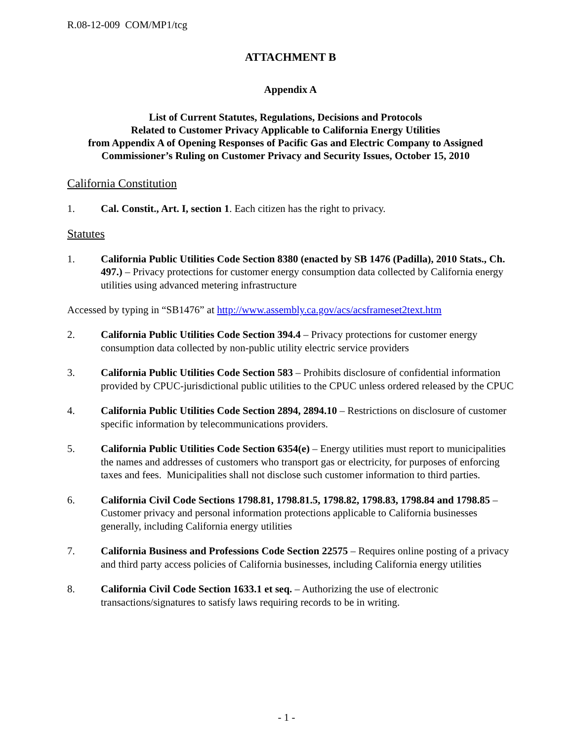R.08-12-009 COM/MP1/tcg
ATTACHMENT B
Appendix A
List of Current Statutes, Regulations, Decisions and Protocols
Related to Customer Privacy Applicable to California Energy Utilities
from Appendix A of Opening Responses of Pacific Gas and Electric Company to Assigned
Commissioner’s Ruling on Customer Privacy and Security Issues, October 15, 2010
California Constitution
1. Cal. Constit., Art. I, section 1. Each citizen has the right to privacy.
Statutes
1. California Public Utilities Code Section 8380 (enacted by SB 1476 (Padilla), 2010 Stats., Ch. 497.) – Privacy protections for customer energy consumption data collected by California energy utilities using advanced metering infrastructure
Accessed by typing in “SB1476” at http://www.assembly.ca.gov/acs/acsframeset2text.htm
2. California Public Utilities Code Section 394.4 – Privacy protections for customer energy consumption data collected by non-public utility electric service providers
3. California Public Utilities Code Section 583 – Prohibits disclosure of confidential information provided by CPUC-jurisdictional public utilities to the CPUC unless ordered released by the CPUC
4. California Public Utilities Code Section 2894, 2894.10 – Restrictions on disclosure of customer specific information by telecommunications providers.
5. California Public Utilities Code Section 6354(e) – Energy utilities must report to municipalities the names and addresses of customers who transport gas or electricity, for purposes of enforcing taxes and fees. Municipalities shall not disclose such customer information to third parties.
6. California Civil Code Sections 1798.81, 1798.81.5, 1798.82, 1798.83, 1798.84 and 1798.85 – Customer privacy and personal information protections applicable to California businesses generally, including California energy utilities
7. California Business and Professions Code Section 22575 – Requires online posting of a privacy and third party access policies of California businesses, including California energy utilities
8. California Civil Code Section 1633.1 et seq. – Authorizing the use of electronic transactions/signatures to satisfy laws requiring records to be in writing.
- 1 -